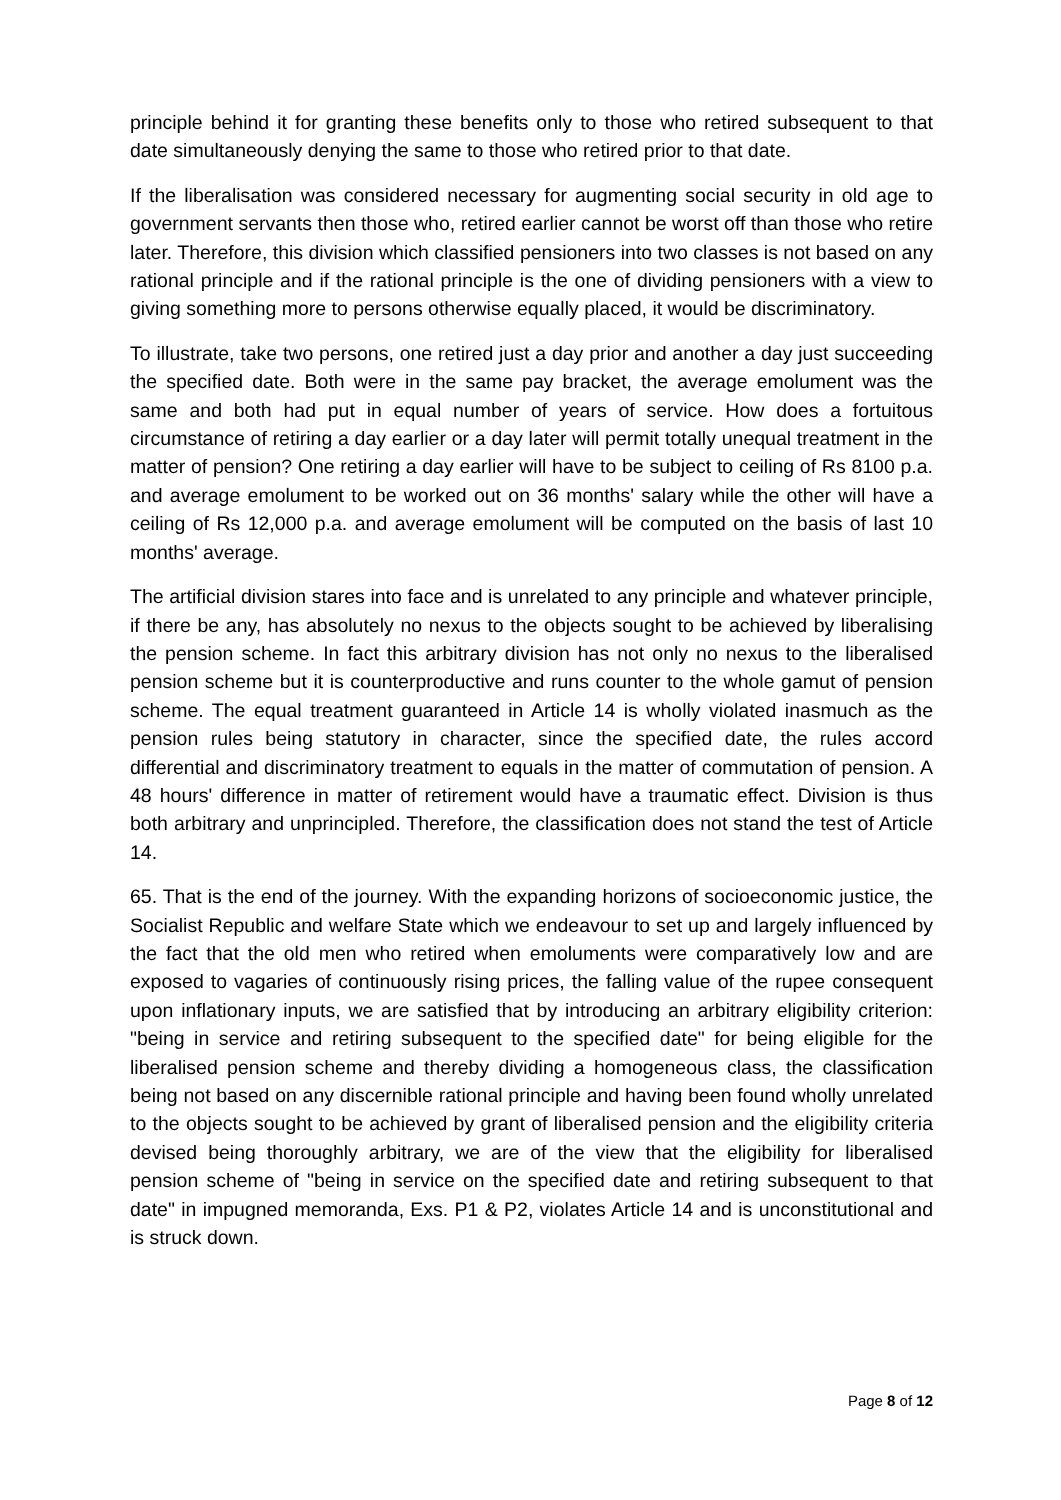principle behind it for granting these benefits only to those who retired subsequent to that date simultaneously denying the same to those who retired prior to that date.
If the liberalisation was considered necessary for augmenting social security in old age to government servants then those who, retired earlier cannot be worst off than those who retire later. Therefore, this division which classified pensioners into two classes is not based on any rational principle and if the rational principle is the one of dividing pensioners with a view to giving something more to persons otherwise equally placed, it would be discriminatory.
To illustrate, take two persons, one retired just a day prior and another a day just succeeding the specified date. Both were in the same pay bracket, the average emolument was the same and both had put in equal number of years of service. How does a fortuitous circumstance of retiring a day earlier or a day later will permit totally unequal treatment in the matter of pension? One retiring a day earlier will have to be subject to ceiling of Rs 8100 p.a. and average emolument to be worked out on 36 months' salary while the other will have a ceiling of Rs 12,000 p.a. and average emolument will be computed on the basis of last 10 months' average.
The artificial division stares into face and is unrelated to any principle and whatever principle, if there be any, has absolutely no nexus to the objects sought to be achieved by liberalising the pension scheme. In fact this arbitrary division has not only no nexus to the liberalised pension scheme but it is counterproductive and runs counter to the whole gamut of pension scheme. The equal treatment guaranteed in Article 14 is wholly violated inasmuch as the pension rules being statutory in character, since the specified date, the rules accord differential and discriminatory treatment to equals in the matter of commutation of pension. A 48 hours' difference in matter of retirement would have a traumatic effect. Division is thus both arbitrary and unprincipled. Therefore, the classification does not stand the test of Article 14.
65. That is the end of the journey. With the expanding horizons of socioeconomic justice, the Socialist Republic and welfare State which we endeavour to set up and largely influenced by the fact that the old men who retired when emoluments were comparatively low and are exposed to vagaries of continuously rising prices, the falling value of the rupee consequent upon inflationary inputs, we are satisfied that by introducing an arbitrary eligibility criterion: "being in service and retiring subsequent to the specified date" for being eligible for the liberalised pension scheme and thereby dividing a homogeneous class, the classification being not based on any discernible rational principle and having been found wholly unrelated to the objects sought to be achieved by grant of liberalised pension and the eligibility criteria devised being thoroughly arbitrary, we are of the view that the eligibility for liberalised pension scheme of "being in service on the specified date and retiring subsequent to that date" in impugned memoranda, Exs. P1 & P2, violates Article 14 and is unconstitutional and is struck down.
Page 8 of 12